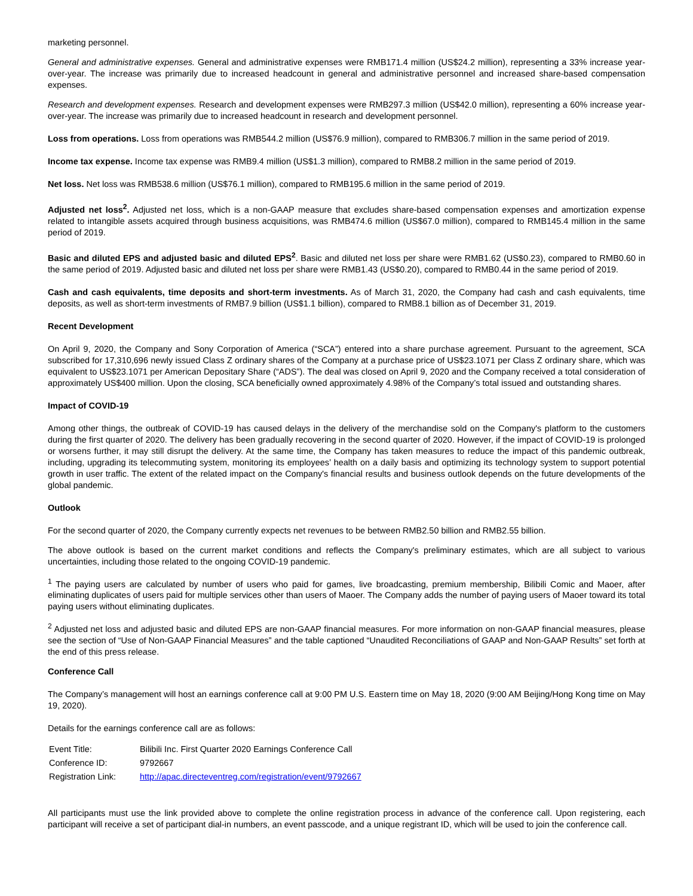marketing personnel.
General and administrative expenses. General and administrative expenses were RMB171.4 million (US$24.2 million), representing a 33% increase year-over-year. The increase was primarily due to increased headcount in general and administrative personnel and increased share-based compensation expenses.
Research and development expenses. Research and development expenses were RMB297.3 million (US$42.0 million), representing a 60% increase year-over-year. The increase was primarily due to increased headcount in research and development personnel.
Loss from operations. Loss from operations was RMB544.2 million (US$76.9 million), compared to RMB306.7 million in the same period of 2019.
Income tax expense. Income tax expense was RMB9.4 million (US$1.3 million), compared to RMB8.2 million in the same period of 2019.
Net loss. Net loss was RMB538.6 million (US$76.1 million), compared to RMB195.6 million in the same period of 2019.
Adjusted net loss<sup>2</sup>. Adjusted net loss, which is a non-GAAP measure that excludes share-based compensation expenses and amortization expense related to intangible assets acquired through business acquisitions, was RMB474.6 million (US$67.0 million), compared to RMB145.4 million in the same period of 2019.
Basic and diluted EPS and adjusted basic and diluted EPS<sup>2</sup>. Basic and diluted net loss per share were RMB1.62 (US$0.23), compared to RMB0.60 in the same period of 2019. Adjusted basic and diluted net loss per share were RMB1.43 (US$0.20), compared to RMB0.44 in the same period of 2019.
Cash and cash equivalents, time deposits and short-term investments. As of March 31, 2020, the Company had cash and cash equivalents, time deposits, as well as short-term investments of RMB7.9 billion (US$1.1 billion), compared to RMB8.1 billion as of December 31, 2019.
Recent Development
On April 9, 2020, the Company and Sony Corporation of America (“SCA”) entered into a share purchase agreement. Pursuant to the agreement, SCA subscribed for 17,310,696 newly issued Class Z ordinary shares of the Company at a purchase price of US$23.1071 per Class Z ordinary share, which was equivalent to US$23.1071 per American Depositary Share (“ADS”). The deal was closed on April 9, 2020 and the Company received a total consideration of approximately US$400 million. Upon the closing, SCA beneficially owned approximately 4.98% of the Company’s total issued and outstanding shares.
Impact of COVID-19
Among other things, the outbreak of COVID-19 has caused delays in the delivery of the merchandise sold on the Company's platform to the customers during the first quarter of 2020. The delivery has been gradually recovering in the second quarter of 2020. However, if the impact of COVID-19 is prolonged or worsens further, it may still disrupt the delivery. At the same time, the Company has taken measures to reduce the impact of this pandemic outbreak, including, upgrading its telecommuting system, monitoring its employees’ health on a daily basis and optimizing its technology system to support potential growth in user traffic. The extent of the related impact on the Company's financial results and business outlook depends on the future developments of the global pandemic.
Outlook
For the second quarter of 2020, the Company currently expects net revenues to be between RMB2.50 billion and RMB2.55 billion.
The above outlook is based on the current market conditions and reflects the Company's preliminary estimates, which are all subject to various uncertainties, including those related to the ongoing COVID-19 pandemic.
<sup>1</sup> The paying users are calculated by number of users who paid for games, live broadcasting, premium membership, Bilibili Comic and Maoer, after eliminating duplicates of users paid for multiple services other than users of Maoer. The Company adds the number of paying users of Maoer toward its total paying users without eliminating duplicates.
<sup>2</sup> Adjusted net loss and adjusted basic and diluted EPS are non-GAAP financial measures. For more information on non-GAAP financial measures, please see the section of “Use of Non-GAAP Financial Measures” and the table captioned “Unaudited Reconciliations of GAAP and Non-GAAP Results” set forth at the end of this press release.
Conference Call
The Company’s management will host an earnings conference call at 9:00 PM U.S. Eastern time on May 18, 2020 (9:00 AM Beijing/Hong Kong time on May 19, 2020).
Details for the earnings conference call are as follows:
| Event Title: | Bilibili Inc. First Quarter 2020 Earnings Conference Call |
| Conference ID: | 9792667 |
| Registration Link: | http://apac.directeventreg.com/registration/event/9792667 |
All participants must use the link provided above to complete the online registration process in advance of the conference call. Upon registering, each participant will receive a set of participant dial-in numbers, an event passcode, and a unique registrant ID, which will be used to join the conference call.